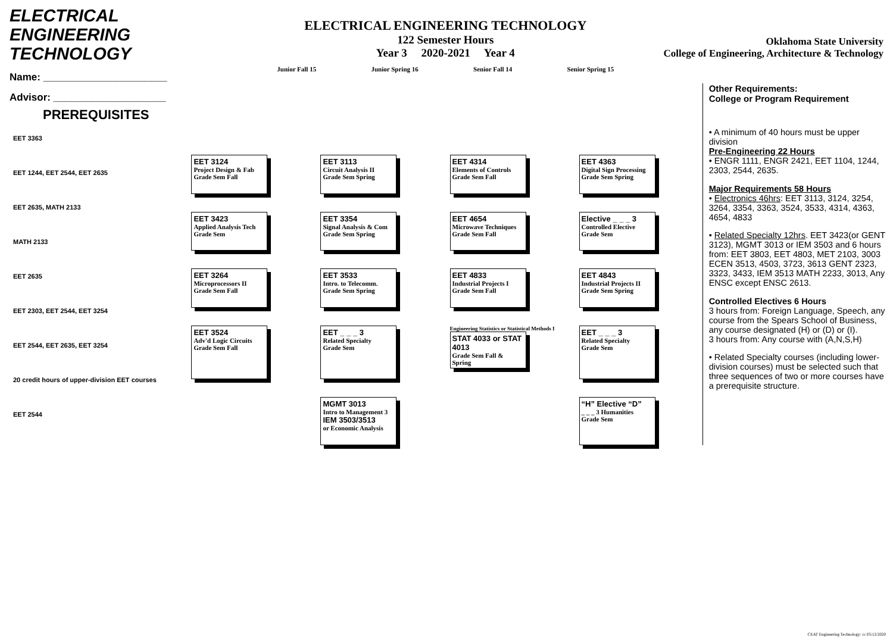ELECTRICAL ENGINEERING TECHNOLOGY
Name: ______________________
Advisor: ____________________
ELECTRICAL ENGINEERING TECHNOLOGY
122 Semester Hours
Year 3 2020-2021 Year 4
Junior Fall 15 Junior Spring 16 Senior Fall 14 Senior Spring 15
Oklahoma State University
College of Engineering, Architecture & Technology
PREREQUISITES
EET 3363
EET 1244, EET 2544, EET 2635
EET 2635, MATH 2133
MATH 2133
EET 2635
EET 2303, EET 2544, EET 3254
EET 2544, EET 2635, EET 3254
20 credit hours of upper-division EET courses
EET 2544
EET 3124
Project Design & Fab
Grade Sem Fall
EET 3113
Circuit Analysis II
Grade Sem Spring
EET 4314
Elements of Controls
Grade Sem Fall
EET 4363
Digital Sign Processing
Grade Sem Spring
EET 3423
Applied Analysis Tech
Grade Sem
EET 3354
Signal Analysis & Com
Grade Sem Spring
EET 4654
Microwave Techniques
Grade Sem Fall
Elective _ _ _ 3
Controlled Elective
Grade Sem
EET 3264
Microprocessors II
Grade Sem Fall
EET 3533
Intro. to Telecomm.
Grade Sem Spring
EET 4833
Industrial Projects I
Grade Sem Fall
EET 4843
Industrial Projects II
Grade Sem Spring
EET 3524
Adv'd Logic Circuits
Grade Sem Fall
EET _ _ _ 3
Related Specialty
Grade Sem
Engineering Statistics or Statistical Methods I
STAT 4033 or STAT 4013
Grade Sem Fall & Spring
EET _ _ _ 3
Related Specialty
Grade Sem
MGMT 3013
Intro to Management 3
IEM 3503/3513
or Economic Analysis
“H” Elective “D”
_ _ _ 3 Humanities
Grade Sem
Other Requirements:
College or Program Requirement
• A minimum of 40 hours must be upper division
Pre-Engineering 22 Hours
• ENGR 1111, ENGR 2421, EET 1104, 1244, 2303, 2544, 2635.
Major Requirements 58 Hours
• Electronics 46hrs: EET 3113, 3124, 3254, 3264, 3354, 3363, 3524, 3533, 4314, 4363, 4654, 4833
• Related Specialty 12hrs. EET 3423(or GENT 3123), MGMT 3013 or IEM 3503 and 6 hours from: EET 3803, EET 4803, MET 2103, 3003 ECEN 3513, 4503, 3723, 3613 GENT 2323, 3323, 3433, IEM 3513 MATH 2233, 3013, Any ENSC except ENSC 2613.
Controlled Electives 6 Hours
3 hours from: Foreign Language, Speech, any course from the Spears School of Business, any course designated (H) or (D) or (I).
3 hours from: Any course with (A,N,S,H)
• Related Specialty courses (including lower-division courses) must be selected such that three sequences of two or more courses have a prerequisite structure.
CEAT Engineering Technology: cc 05/12/2020